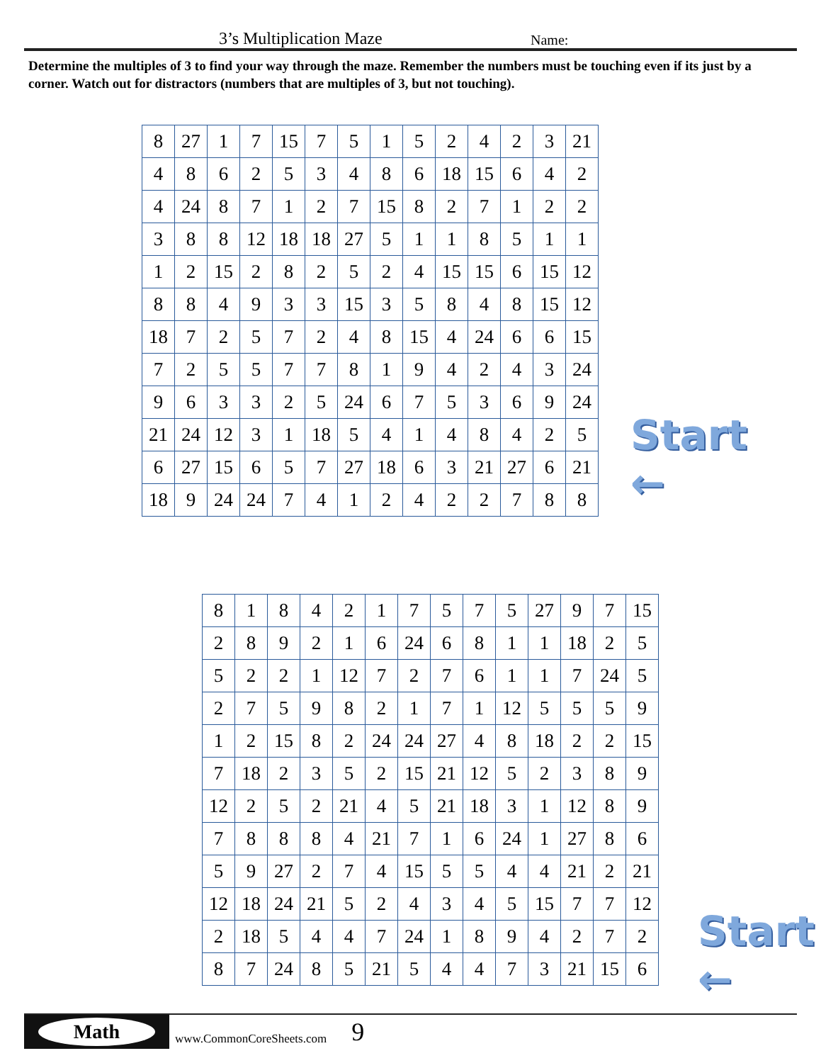3’s Multiplication Maze
Name:
Determine the multiples of 3 to find your way through the maze. Remember the numbers must be touching even if its just by a corner. Watch out for distractors (numbers that are multiples of 3, but not touching).
| 8 | 27 | 1 | 7 | 15 | 7 | 5 | 1 | 5 | 2 | 4 | 2 | 3 | 21 |
| 4 | 8 | 6 | 2 | 5 | 3 | 4 | 8 | 6 | 18 | 15 | 6 | 4 | 2 |
| 4 | 24 | 8 | 7 | 1 | 2 | 7 | 15 | 8 | 2 | 7 | 1 | 2 | 2 |
| 3 | 8 | 8 | 12 | 18 | 18 | 27 | 5 | 1 | 1 | 8 | 5 | 1 | 1 |
| 1 | 2 | 15 | 2 | 8 | 2 | 5 | 2 | 4 | 15 | 15 | 6 | 15 | 12 |
| 8 | 8 | 4 | 9 | 3 | 3 | 15 | 3 | 5 | 8 | 4 | 8 | 15 | 12 |
| 18 | 7 | 2 | 5 | 7 | 2 | 4 | 8 | 15 | 4 | 24 | 6 | 6 | 15 |
| 7 | 2 | 5 | 5 | 7 | 7 | 8 | 1 | 9 | 4 | 2 | 4 | 3 | 24 |
| 9 | 6 | 3 | 3 | 2 | 5 | 24 | 6 | 7 | 5 | 3 | 6 | 9 | 24 |
| 21 | 24 | 12 | 3 | 1 | 18 | 5 | 4 | 1 | 4 | 8 | 4 | 2 | 5 |
| 6 | 27 | 15 | 6 | 5 | 7 | 27 | 18 | 6 | 3 | 21 | 27 | 6 | 21 |
| 18 | 9 | 24 | 24 | 7 | 4 | 1 | 2 | 4 | 2 | 2 | 7 | 8 | 8 |
Start
←
| 8 | 1 | 8 | 4 | 2 | 1 | 7 | 5 | 7 | 5 | 27 | 9 | 7 | 15 |
| 2 | 8 | 9 | 2 | 1 | 6 | 24 | 6 | 8 | 1 | 1 | 18 | 2 | 5 |
| 5 | 2 | 2 | 1 | 12 | 7 | 2 | 7 | 6 | 1 | 1 | 7 | 24 | 5 |
| 2 | 7 | 5 | 9 | 8 | 2 | 1 | 7 | 1 | 12 | 5 | 5 | 5 | 9 |
| 1 | 2 | 15 | 8 | 2 | 24 | 24 | 27 | 4 | 8 | 18 | 2 | 2 | 15 |
| 7 | 18 | 2 | 3 | 5 | 2 | 15 | 21 | 12 | 5 | 2 | 3 | 8 | 9 |
| 12 | 2 | 5 | 2 | 21 | 4 | 5 | 21 | 18 | 3 | 1 | 12 | 8 | 9 |
| 7 | 8 | 8 | 8 | 4 | 21 | 7 | 1 | 6 | 24 | 1 | 27 | 8 | 6 |
| 5 | 9 | 27 | 2 | 7 | 4 | 15 | 5 | 5 | 4 | 4 | 21 | 2 | 21 |
| 12 | 18 | 24 | 21 | 5 | 2 | 4 | 3 | 4 | 5 | 15 | 7 | 7 | 12 |
| 2 | 18 | 5 | 4 | 4 | 7 | 24 | 1 | 8 | 9 | 4 | 2 | 7 | 2 |
| 8 | 7 | 24 | 8 | 5 | 21 | 5 | 4 | 4 | 7 | 3 | 21 | 15 | 6 |
Start
←
Math
www.CommonCoreSheets.com
9